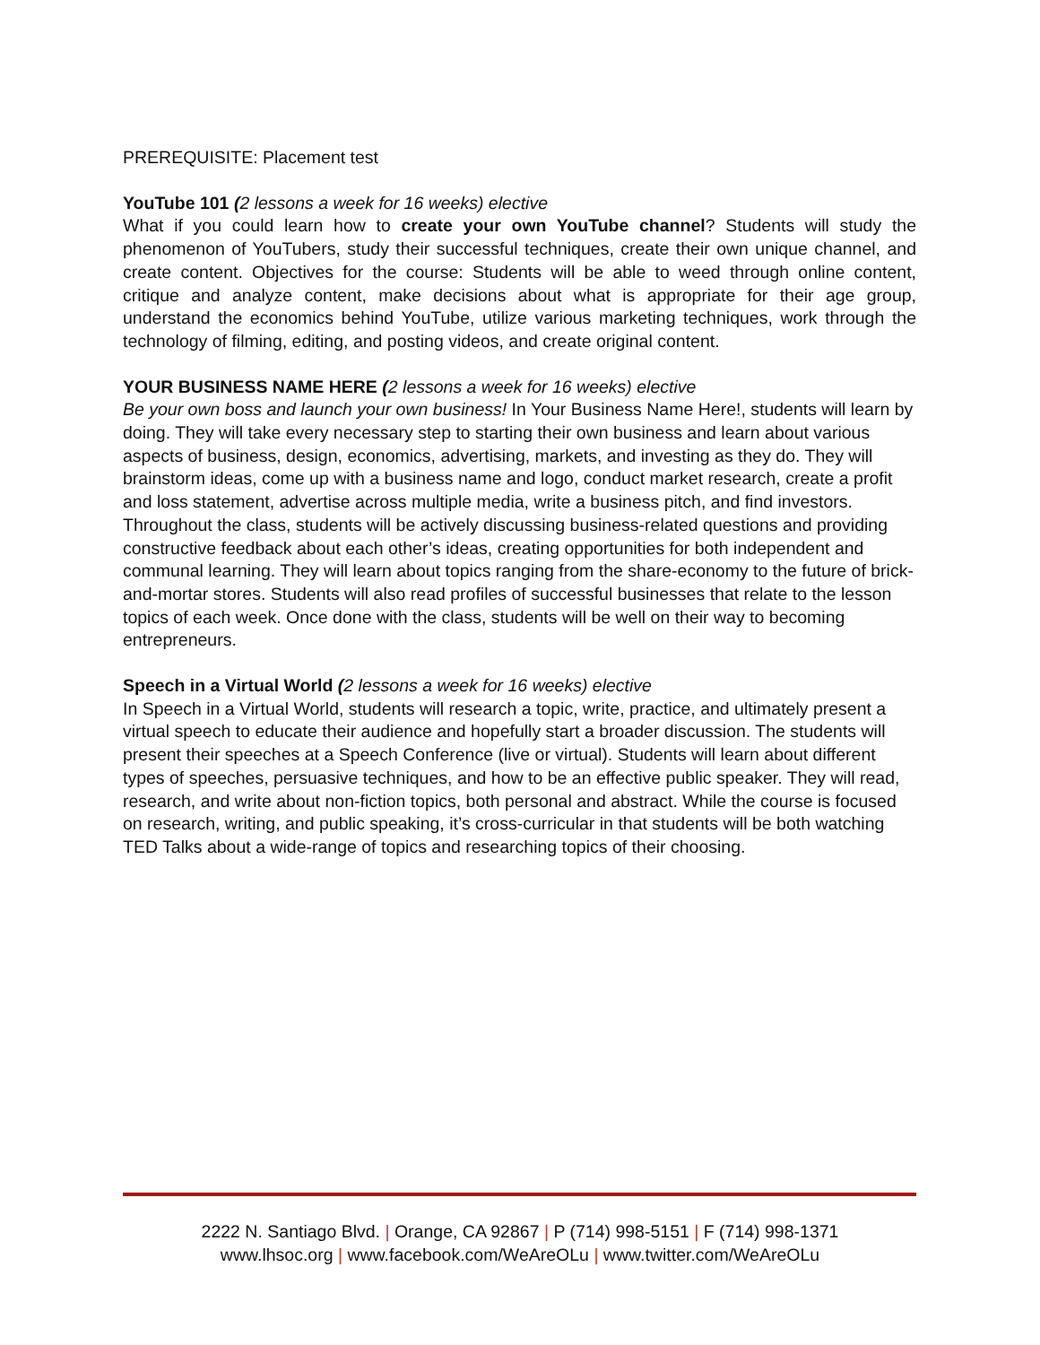PREREQUISITE: Placement test
YouTube 101 (2 lessons a week for 16 weeks) elective
What if you could learn how to create your own YouTube channel? Students will study the phenomenon of YouTubers, study their successful techniques, create their own unique channel, and create content. Objectives for the course: Students will be able to weed through online content, critique and analyze content, make decisions about what is appropriate for their age group, understand the economics behind YouTube, utilize various marketing techniques, work through the technology of filming, editing, and posting videos, and create original content.
YOUR BUSINESS NAME HERE (2 lessons a week for 16 weeks) elective
Be your own boss and launch your own business! In Your Business Name Here!, students will learn by doing. They will take every necessary step to starting their own business and learn about various aspects of business, design, economics, advertising, markets, and investing as they do. They will brainstorm ideas, come up with a business name and logo, conduct market research, create a profit and loss statement, advertise across multiple media, write a business pitch, and find investors. Throughout the class, students will be actively discussing business-related questions and providing constructive feedback about each other’s ideas, creating opportunities for both independent and communal learning. They will learn about topics ranging from the share-economy to the future of brick-and-mortar stores. Students will also read profiles of successful businesses that relate to the lesson topics of each week. Once done with the class, students will be well on their way to becoming entrepreneurs.
Speech in a Virtual World (2 lessons a week for 16 weeks) elective
In Speech in a Virtual World, students will research a topic, write, practice, and ultimately present a virtual speech to educate their audience and hopefully start a broader discussion. The students will present their speeches at a Speech Conference (live or virtual). Students will learn about different types of speeches, persuasive techniques, and how to be an effective public speaker. They will read, research, and write about non-fiction topics, both personal and abstract. While the course is focused on research, writing, and public speaking, it’s cross-curricular in that students will be both watching TED Talks about a wide-range of topics and researching topics of their choosing.
2222 N. Santiago Blvd. | Orange, CA 92867 | P (714) 998-5151 | F (714) 998-1371
www.lhsoc.org | www.facebook.com/WeAreOLu | www.twitter.com/WeAreOLu